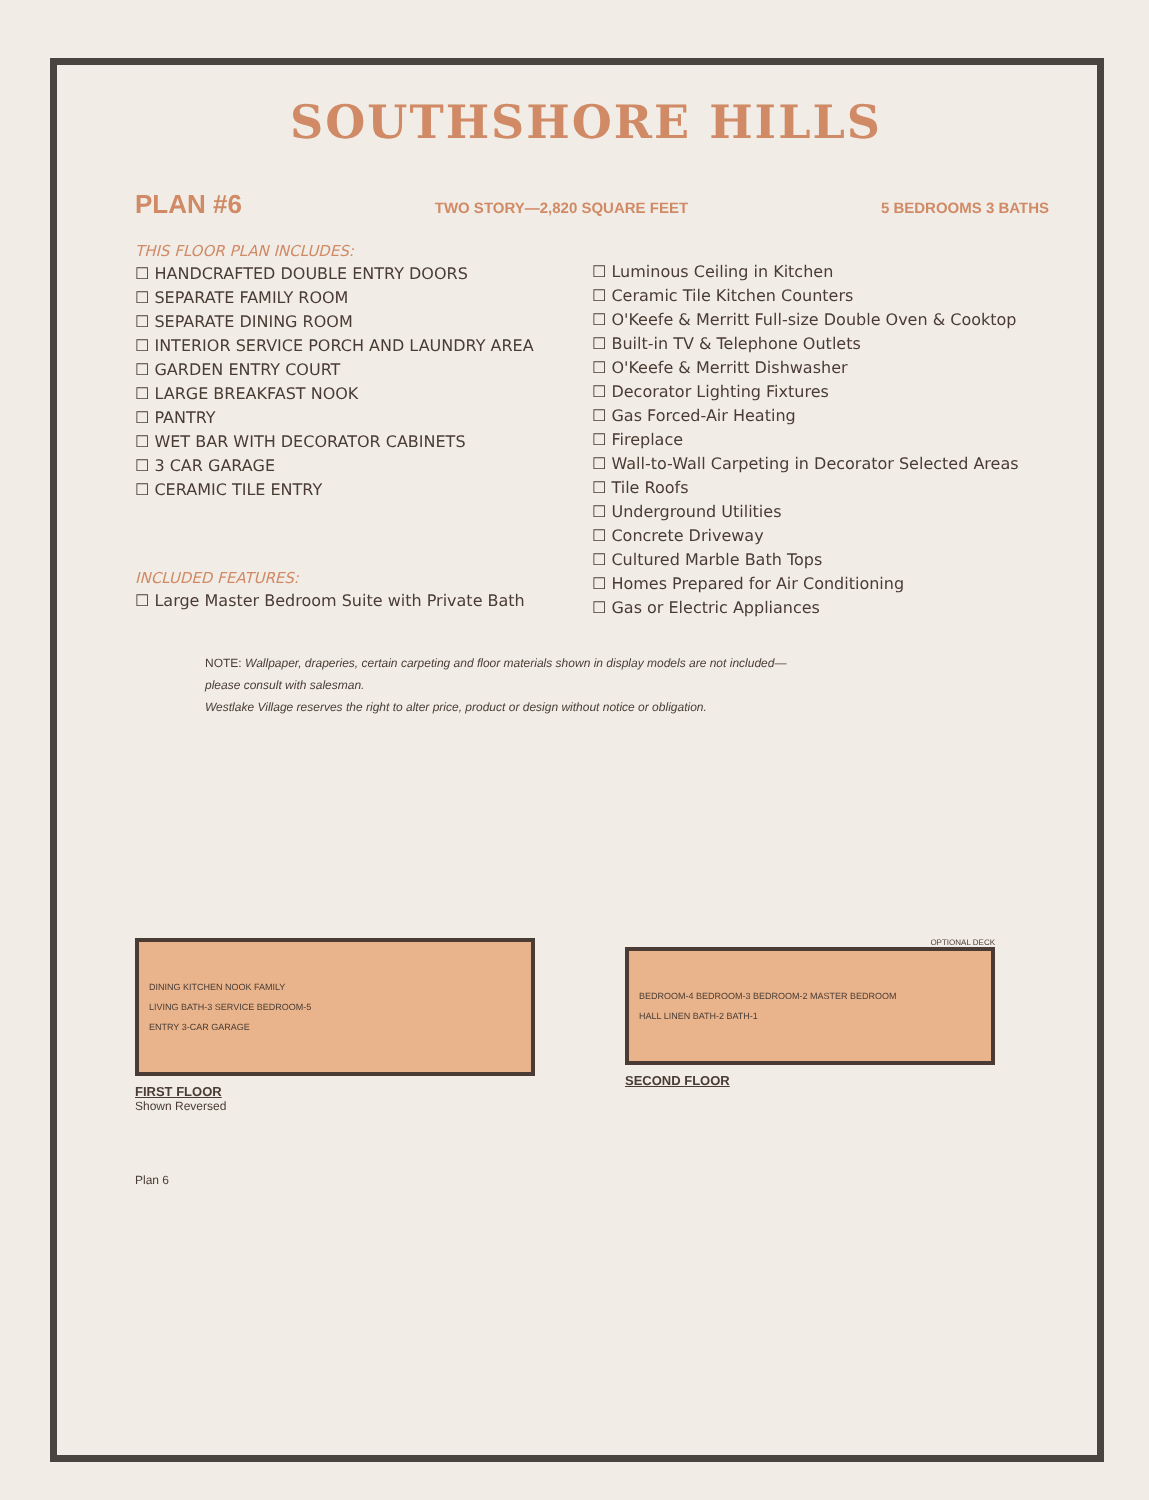SOUTHSHORE HILLS
PLAN #6 TWO STORY—2,820 SQUARE FEET 5 BEDROOMS 3 BATHS
THIS FLOOR PLAN INCLUDES:
☐ HANDCRAFTED DOUBLE ENTRY DOORS
☐ SEPARATE FAMILY ROOM
☐ SEPARATE DINING ROOM
☐ INTERIOR SERVICE PORCH AND LAUNDRY AREA
☐ GARDEN ENTRY COURT
☐ LARGE BREAKFAST NOOK
☐ PANTRY
☐ WET BAR WITH DECORATOR CABINETS
☐ 3 CAR GARAGE
☐ CERAMIC TILE ENTRY
INCLUDED FEATURES:
☐ Large Master Bedroom Suite with Private Bath
☐ Luminous Ceiling in Kitchen
☐ Ceramic Tile Kitchen Counters
☐ O'Keefe & Merritt Full-size Double Oven & Cooktop
☐ Built-in TV & Telephone Outlets
☐ O'Keefe & Merritt Dishwasher
☐ Decorator Lighting Fixtures
☐ Gas Forced-Air Heating
☐ Fireplace
☐ Wall-to-Wall Carpeting in Decorator Selected Areas
☐ Tile Roofs
☐ Underground Utilities
☐ Concrete Driveway
☐ Cultured Marble Bath Tops
☐ Homes Prepared for Air Conditioning
☐ Gas or Electric Appliances
NOTE: Wallpaper, draperies, certain carpeting and floor materials shown in display models are not included—
please consult with salesman.
Westlake Village reserves the right to alter price, product or design without notice or obligation.
DINING KITCHEN NOOK FAMILY
LIVING BATH-3 SERVICE BEDROOM-5
ENTRY 3-CAR GARAGE
FIRST FLOOR
Shown Reversed
Plan 6
OPTIONAL DECK
BEDROOM-4 BEDROOM-3 BEDROOM-2 MASTER BEDROOM
HALL LINEN BATH-2 BATH-1
SECOND FLOOR